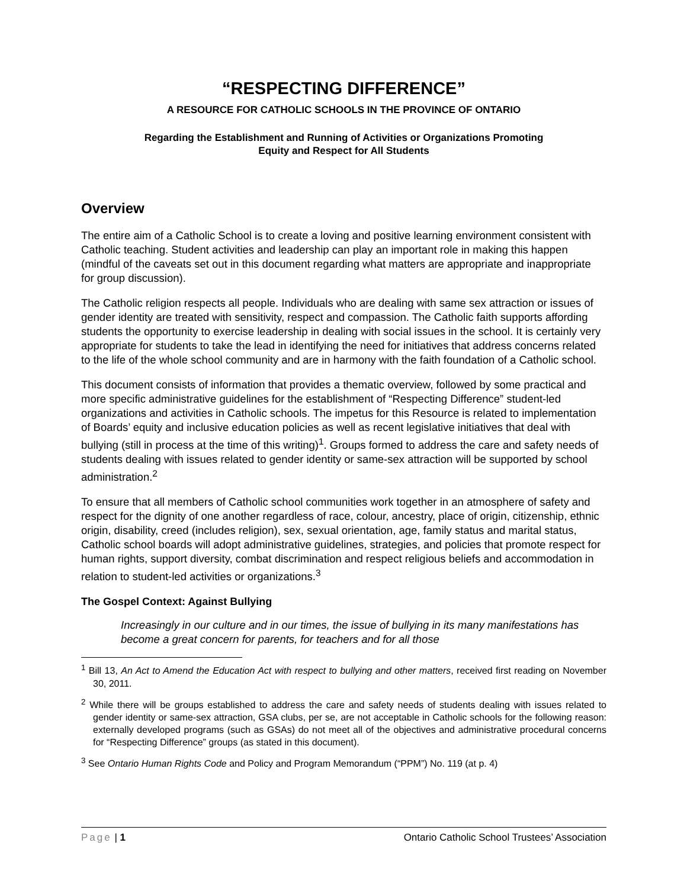“RESPECTING DIFFERENCE”
A RESOURCE FOR CATHOLIC SCHOOLS IN THE PROVINCE OF ONTARIO
Regarding the Establishment and Running of Activities or Organizations Promoting
Equity and Respect for All Students
Overview
The entire aim of a Catholic School is to create a loving and positive learning environment consistent with Catholic teaching. Student activities and leadership can play an important role in making this happen (mindful of the caveats set out in this document regarding what matters are appropriate and inappropriate for group discussion).
The Catholic religion respects all people. Individuals who are dealing with same sex attraction or issues of gender identity are treated with sensitivity, respect and compassion. The Catholic faith supports affording students the opportunity to exercise leadership in dealing with social issues in the school. It is certainly very appropriate for students to take the lead in identifying the need for initiatives that address concerns related to the life of the whole school community and are in harmony with the faith foundation of a Catholic school.
This document consists of information that provides a thematic overview, followed by some practical and more specific administrative guidelines for the establishment of “Respecting Difference” student-led organizations and activities in Catholic schools. The impetus for this Resource is related to implementation of Boards’ equity and inclusive education policies as well as recent legislative initiatives that deal with bullying (still in process at the time of this writing)<sup>1</sup>. Groups formed to address the care and safety needs of students dealing with issues related to gender identity or same-sex attraction will be supported by school administration.<sup>2</sup>
To ensure that all members of Catholic school communities work together in an atmosphere of safety and respect for the dignity of one another regardless of race, colour, ancestry, place of origin, citizenship, ethnic origin, disability, creed (includes religion), sex, sexual orientation, age, family status and marital status, Catholic school boards will adopt administrative guidelines, strategies, and policies that promote respect for human rights, support diversity, combat discrimination and respect religious beliefs and accommodation in relation to student-led activities or organizations.<sup>3</sup>
The Gospel Context: Against Bullying
Increasingly in our culture and in our times, the issue of bullying in its many manifestations has become a great concern for parents, for teachers and for all those
<sup>1</sup> Bill 13, An Act to Amend the Education Act with respect to bullying and other matters, received first reading on November 30, 2011.
<sup>2</sup> While there will be groups established to address the care and safety needs of students dealing with issues related to gender identity or same-sex attraction, GSA clubs, per se, are not acceptable in Catholic schools for the following reason: externally developed programs (such as GSAs) do not meet all of the objectives and administrative procedural concerns for “Respecting Difference” groups (as stated in this document).
<sup>3</sup> See Ontario Human Rights Code and Policy and Program Memorandum (“PPM”) No. 119 (at p. 4)
Page | 1 Ontario Catholic School Trustees’ Association